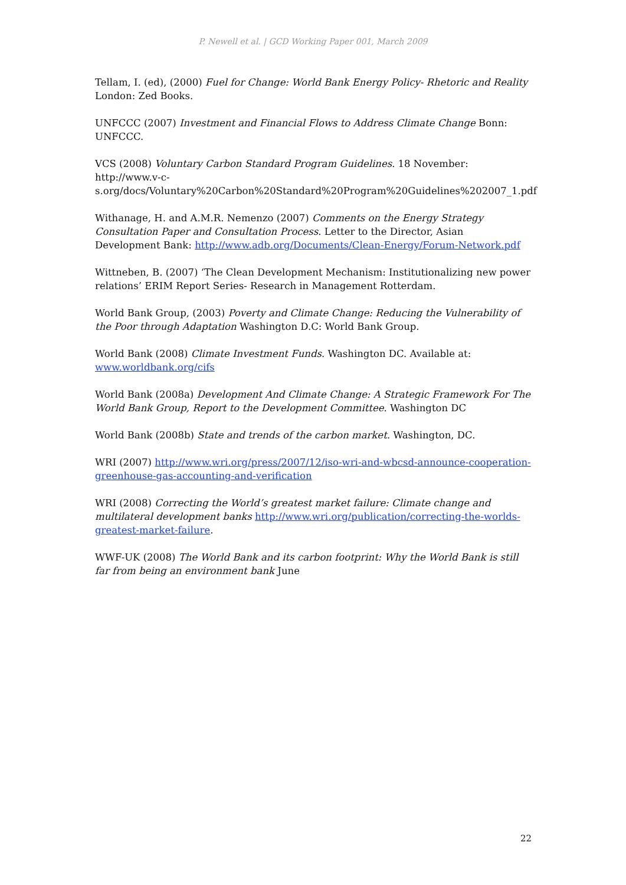P. Newell et al. | GCD Working Paper 001, March 2009
Tellam, I. (ed), (2000) Fuel for Change: World Bank Energy Policy- Rhetoric and Reality London: Zed Books.
UNFCCC (2007) Investment and Financial Flows to Address Climate Change Bonn: UNFCCC.
VCS (2008) Voluntary Carbon Standard Program Guidelines. 18 November: http://www.v-c-s.org/docs/Voluntary%20Carbon%20Standard%20Program%20Guidelines%202007_1.pdf
Withanage, H. and A.M.R. Nemenzo (2007) Comments on the Energy Strategy Consultation Paper and Consultation Process. Letter to the Director, Asian Development Bank: http://www.adb.org/Documents/Clean-Energy/Forum-Network.pdf
Wittneben, B. (2007) ‘The Clean Development Mechanism: Institutionalizing new power relations’ ERIM Report Series- Research in Management Rotterdam.
World Bank Group, (2003) Poverty and Climate Change: Reducing the Vulnerability of the Poor through Adaptation Washington D.C: World Bank Group.
World Bank (2008) Climate Investment Funds. Washington DC. Available at: www.worldbank.org/cifs
World Bank (2008a) Development And Climate Change: A Strategic Framework For The World Bank Group, Report to the Development Committee. Washington DC
World Bank (2008b) State and trends of the carbon market. Washington, DC.
WRI (2007) http://www.wri.org/press/2007/12/iso-wri-and-wbcsd-announce-cooperation-greenhouse-gas-accounting-and-verification
WRI (2008) Correcting the World’s greatest market failure: Climate change and multilateral development banks http://www.wri.org/publication/correcting-the-worlds-greatest-market-failure.
WWF-UK (2008) The World Bank and its carbon footprint: Why the World Bank is still far from being an environment bank June
22